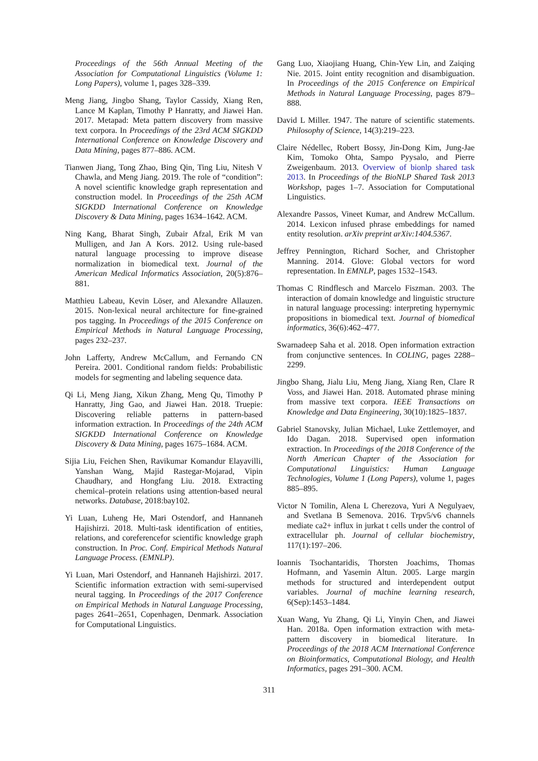Proceedings of the 56th Annual Meeting of the Association for Computational Linguistics (Volume 1: Long Papers), volume 1, pages 328–339.
Meng Jiang, Jingbo Shang, Taylor Cassidy, Xiang Ren, Lance M Kaplan, Timothy P Hanratty, and Jiawei Han. 2017. Metapad: Meta pattern discovery from massive text corpora. In Proceedings of the 23rd ACM SIGKDD International Conference on Knowledge Discovery and Data Mining, pages 877–886. ACM.
Tianwen Jiang, Tong Zhao, Bing Qin, Ting Liu, Nitesh V Chawla, and Meng Jiang. 2019. The role of “condition”: A novel scientific knowledge graph representation and construction model. In Proceedings of the 25th ACM SIGKDD International Conference on Knowledge Discovery & Data Mining, pages 1634–1642. ACM.
Ning Kang, Bharat Singh, Zubair Afzal, Erik M van Mulligen, and Jan A Kors. 2012. Using rule-based natural language processing to improve disease normalization in biomedical text. Journal of the American Medical Informatics Association, 20(5):876–881.
Matthieu Labeau, Kevin Löser, and Alexandre Allauzen. 2015. Non-lexical neural architecture for fine-grained pos tagging. In Proceedings of the 2015 Conference on Empirical Methods in Natural Language Processing, pages 232–237.
John Lafferty, Andrew McCallum, and Fernando CN Pereira. 2001. Conditional random fields: Probabilistic models for segmenting and labeling sequence data.
Qi Li, Meng Jiang, Xikun Zhang, Meng Qu, Timothy P Hanratty, Jing Gao, and Jiawei Han. 2018. Truepie: Discovering reliable patterns in pattern-based information extraction. In Proceedings of the 24th ACM SIGKDD International Conference on Knowledge Discovery & Data Mining, pages 1675–1684. ACM.
Sijia Liu, Feichen Shen, Ravikumar Komandur Elayavilli, Yanshan Wang, Majid Rastegar-Mojarad, Vipin Chaudhary, and Hongfang Liu. 2018. Extracting chemical–protein relations using attention-based neural networks. Database, 2018:bay102.
Yi Luan, Luheng He, Mari Ostendorf, and Hannaneh Hajishirzi. 2018. Multi-task identification of entities, relations, and coreferencefor scientific knowledge graph construction. In Proc. Conf. Empirical Methods Natural Language Process. (EMNLP).
Yi Luan, Mari Ostendorf, and Hannaneh Hajishirzi. 2017. Scientific information extraction with semi-supervised neural tagging. In Proceedings of the 2017 Conference on Empirical Methods in Natural Language Processing, pages 2641–2651, Copenhagen, Denmark. Association for Computational Linguistics.
Gang Luo, Xiaojiang Huang, Chin-Yew Lin, and Zaiqing Nie. 2015. Joint entity recognition and disambiguation. In Proceedings of the 2015 Conference on Empirical Methods in Natural Language Processing, pages 879–888.
David L Miller. 1947. The nature of scientific statements. Philosophy of Science, 14(3):219–223.
Claire Nédellec, Robert Bossy, Jin-Dong Kim, Jung-Jae Kim, Tomoko Ohta, Sampo Pyysalo, and Pierre Zweigenbaum. 2013. Overview of bionlp shared task 2013. In Proceedings of the BioNLP Shared Task 2013 Workshop, pages 1–7. Association for Computational Linguistics.
Alexandre Passos, Vineet Kumar, and Andrew McCallum. 2014. Lexicon infused phrase embeddings for named entity resolution. arXiv preprint arXiv:1404.5367.
Jeffrey Pennington, Richard Socher, and Christopher Manning. 2014. Glove: Global vectors for word representation. In EMNLP, pages 1532–1543.
Thomas C Rindflesch and Marcelo Fiszman. 2003. The interaction of domain knowledge and linguistic structure in natural language processing: interpreting hypernymic propositions in biomedical text. Journal of biomedical informatics, 36(6):462–477.
Swarnadeep Saha et al. 2018. Open information extraction from conjunctive sentences. In COLING, pages 2288–2299.
Jingbo Shang, Jialu Liu, Meng Jiang, Xiang Ren, Clare R Voss, and Jiawei Han. 2018. Automated phrase mining from massive text corpora. IEEE Transactions on Knowledge and Data Engineering, 30(10):1825–1837.
Gabriel Stanovsky, Julian Michael, Luke Zettlemoyer, and Ido Dagan. 2018. Supervised open information extraction. In Proceedings of the 2018 Conference of the North American Chapter of the Association for Computational Linguistics: Human Language Technologies, Volume 1 (Long Papers), volume 1, pages 885–895.
Victor N Tomilin, Alena L Cherezova, Yuri A Negulyaev, and Svetlana B Semenova. 2016. Trpv5/v6 channels mediate ca2+ influx in jurkat t cells under the control of extracellular ph. Journal of cellular biochemistry, 117(1):197–206.
Ioannis Tsochantaridis, Thorsten Joachims, Thomas Hofmann, and Yasemin Altun. 2005. Large margin methods for structured and interdependent output variables. Journal of machine learning research, 6(Sep):1453–1484.
Xuan Wang, Yu Zhang, Qi Li, Yinyin Chen, and Jiawei Han. 2018a. Open information extraction with meta-pattern discovery in biomedical literature. In Proceedings of the 2018 ACM International Conference on Bioinformatics, Computational Biology, and Health Informatics, pages 291–300. ACM.
311